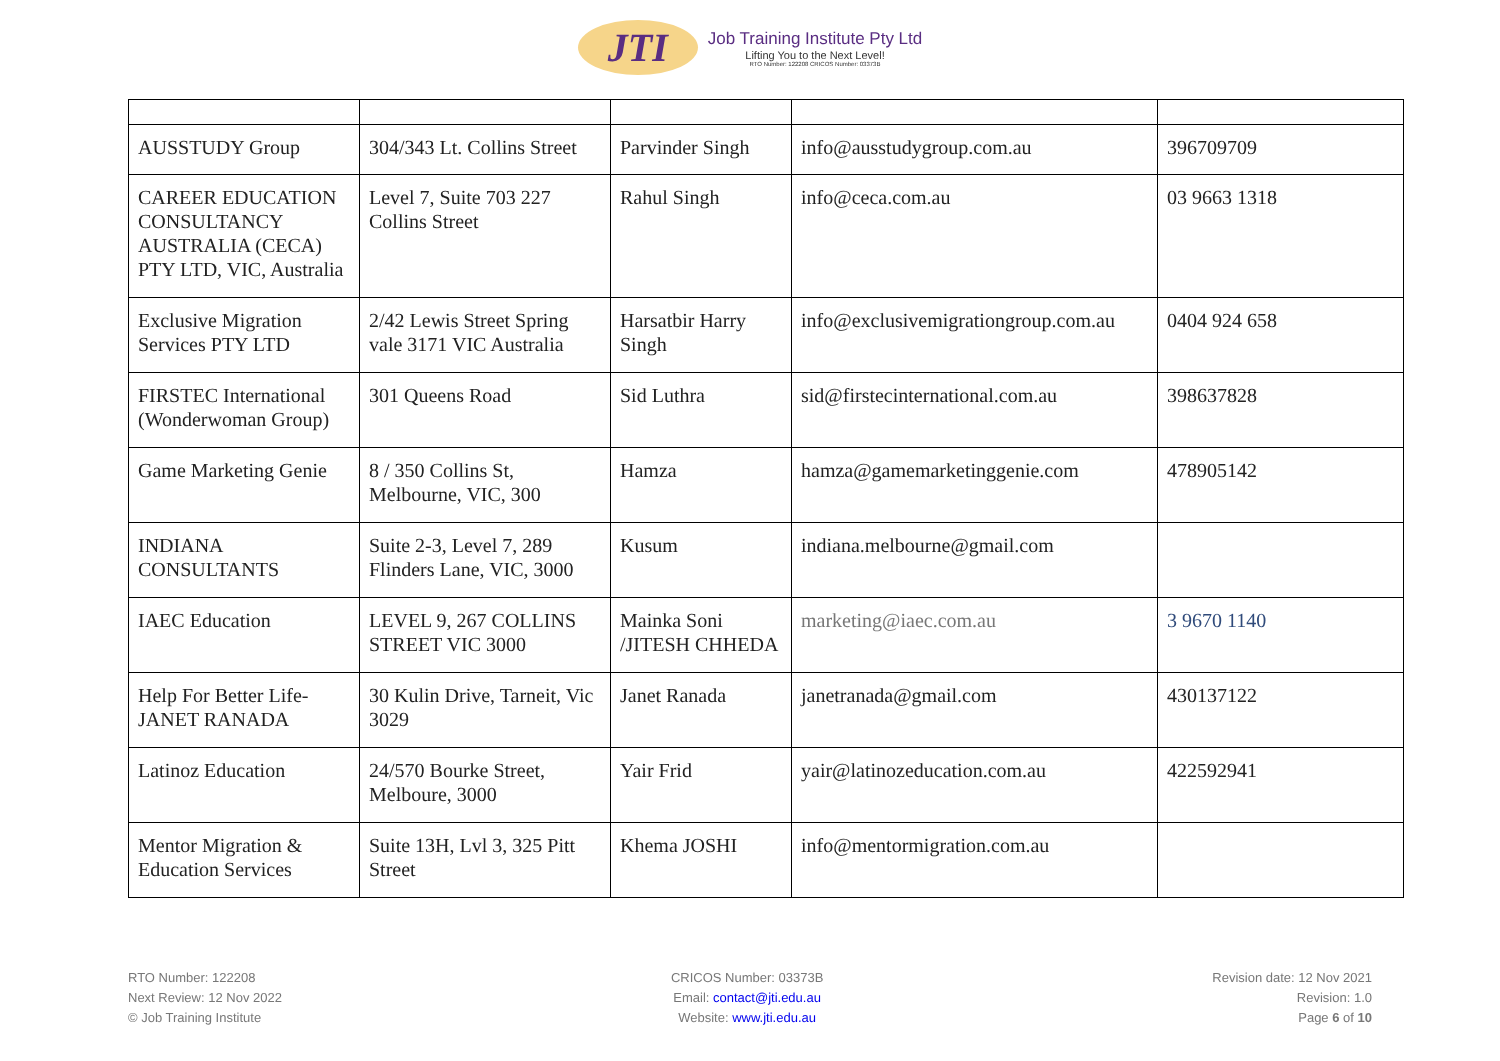JTI
Job Training Institute Pty Ltd
Lifting You to the Next Level!
RTO Number: 122208 CRICOS Number: 03373B
| AUSSTUDY Group | 304/343 Lt. Collins Street | Parvinder Singh | info@ausstudygroup.com.au | 396709709 |
| CAREER EDUCATION CONSULTANCY AUSTRALIA (CECA) PTY LTD, VIC, Australia | Level 7, Suite 703 227 Collins Street | Rahul Singh | info@ceca.com.au | 03 9663 1318 |
| Exclusive Migration Services PTY LTD | 2/42 Lewis Street Spring vale 3171 VIC Australia | Harsatbir Harry Singh | info@exclusivemigrationgroup.com.au | 0404 924 658 |
| FIRSTEC International (Wonderwoman Group) | 301 Queens Road | Sid Luthra | sid@firstecinternational.com.au | 398637828 |
| Game Marketing Genie | 8 / 350 Collins St, Melbourne, VIC, 300 | Hamza | hamza@gamemarketinggenie.com | 478905142 |
| INDIANA CONSULTANTS | Suite 2-3, Level 7, 289 Flinders Lane, VIC, 3000 | Kusum | indiana.melbourne@gmail.com | |
| IAEC Education | LEVEL 9, 267 COLLINS STREET VIC 3000 | Mainka Soni /JITESH CHHEDA | marketing@iaec.com.au | 3 9670 1140 |
| Help For Better Life-JANET RANADA | 30 Kulin Drive, Tarneit, Vic 3029 | Janet Ranada | janetranada@gmail.com | 430137122 |
| Latinoz Education | 24/570 Bourke Street, Melboure, 3000 | Yair Frid | yair@latinozeducation.com.au | 422592941 |
| Mentor Migration & Education Services | Suite 13H, Lvl 3, 325 Pitt Street | Khema JOSHI | info@mentormigration.com.au | |
RTO Number: 122208
Next Review: 12 Nov 2022
© Job Training Institute
CRICOS Number: 03373B
Email: contact@jti.edu.au
Website: www.jti.edu.au
Revision date: 12 Nov 2021
Revision: 1.0
Page 6 of 10